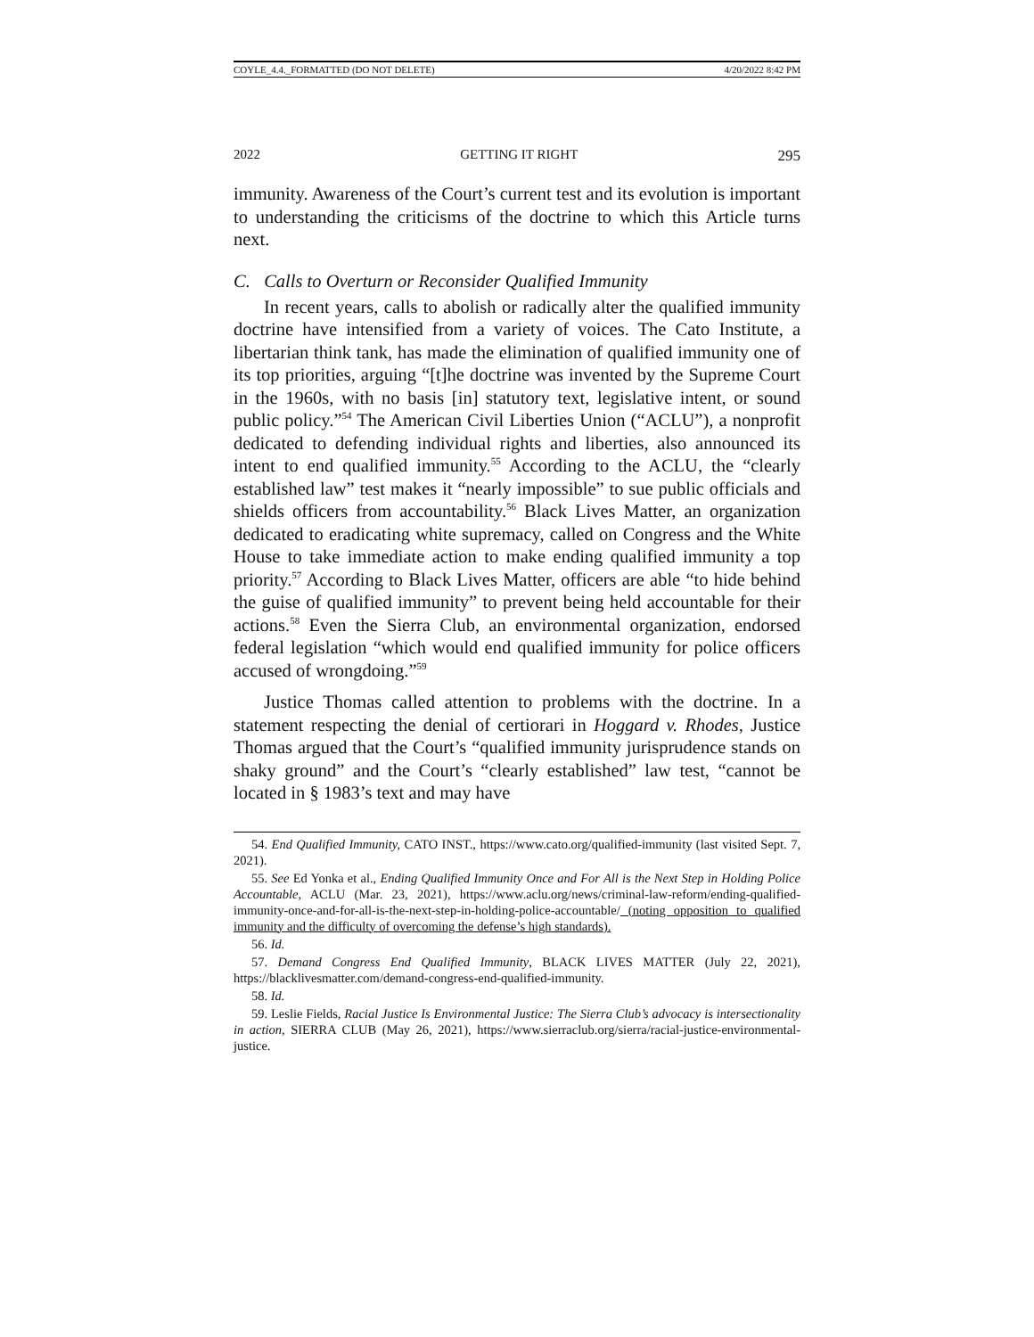COYLE_4.4._FORMATTED (DO NOT DELETE) 4/20/2022 8:42 PM
2022 GETTING IT RIGHT 295
immunity. Awareness of the Court’s current test and its evolution is important to understanding the criticisms of the doctrine to which this Article turns next.
C. Calls to Overturn or Reconsider Qualified Immunity
In recent years, calls to abolish or radically alter the qualified immunity doctrine have intensified from a variety of voices. The Cato Institute, a libertarian think tank, has made the elimination of qualified immunity one of its top priorities, arguing “[t]he doctrine was invented by the Supreme Court in the 1960s, with no basis [in] statutory text, legislative intent, or sound public policy.”<sup>54</sup> The American Civil Liberties Union (“ACLU”), a nonprofit dedicated to defending individual rights and liberties, also announced its intent to end qualified immunity.<sup>55</sup> According to the ACLU, the “clearly established law” test makes it “nearly impossible” to sue public officials and shields officers from accountability.<sup>56</sup> Black Lives Matter, an organization dedicated to eradicating white supremacy, called on Congress and the White House to take immediate action to make ending qualified immunity a top priority.<sup>57</sup> According to Black Lives Matter, officers are able “to hide behind the guise of qualified immunity” to prevent being held accountable for their actions.<sup>58</sup> Even the Sierra Club, an environmental organization, endorsed federal legislation “which would end qualified immunity for police officers accused of wrongdoing.”<sup>59</sup>
Justice Thomas called attention to problems with the doctrine. In a statement respecting the denial of certiorari in Hoggard v. Rhodes, Justice Thomas argued that the Court’s “qualified immunity jurisprudence stands on shaky ground” and the Court’s “clearly established” law test, “cannot be located in § 1983’s text and may have
54. End Qualified Immunity, CATO INST., https://www.cato.org/qualified-immunity (last visited Sept. 7, 2021).
55. See Ed Yonka et al., Ending Qualified Immunity Once and For All is the Next Step in Holding Police Accountable, ACLU (Mar. 23, 2021), https://www.aclu.org/news/criminal-law-reform/ending-qualified-immunity-once-and-for-all-is-the-next-step-in-holding-police-accountable/ (noting opposition to qualified immunity and the difficulty of overcoming the defense’s high standards).
56. Id.
57. Demand Congress End Qualified Immunity, BLACK LIVES MATTER (July 22, 2021), https://blacklivesmatter.com/demand-congress-end-qualified-immunity.
58. Id.
59. Leslie Fields, Racial Justice Is Environmental Justice: The Sierra Club’s advocacy is intersectionality in action, SIERRA CLUB (May 26, 2021), https://www.sierraclub.org/sierra/racial-justice-environmental-justice.